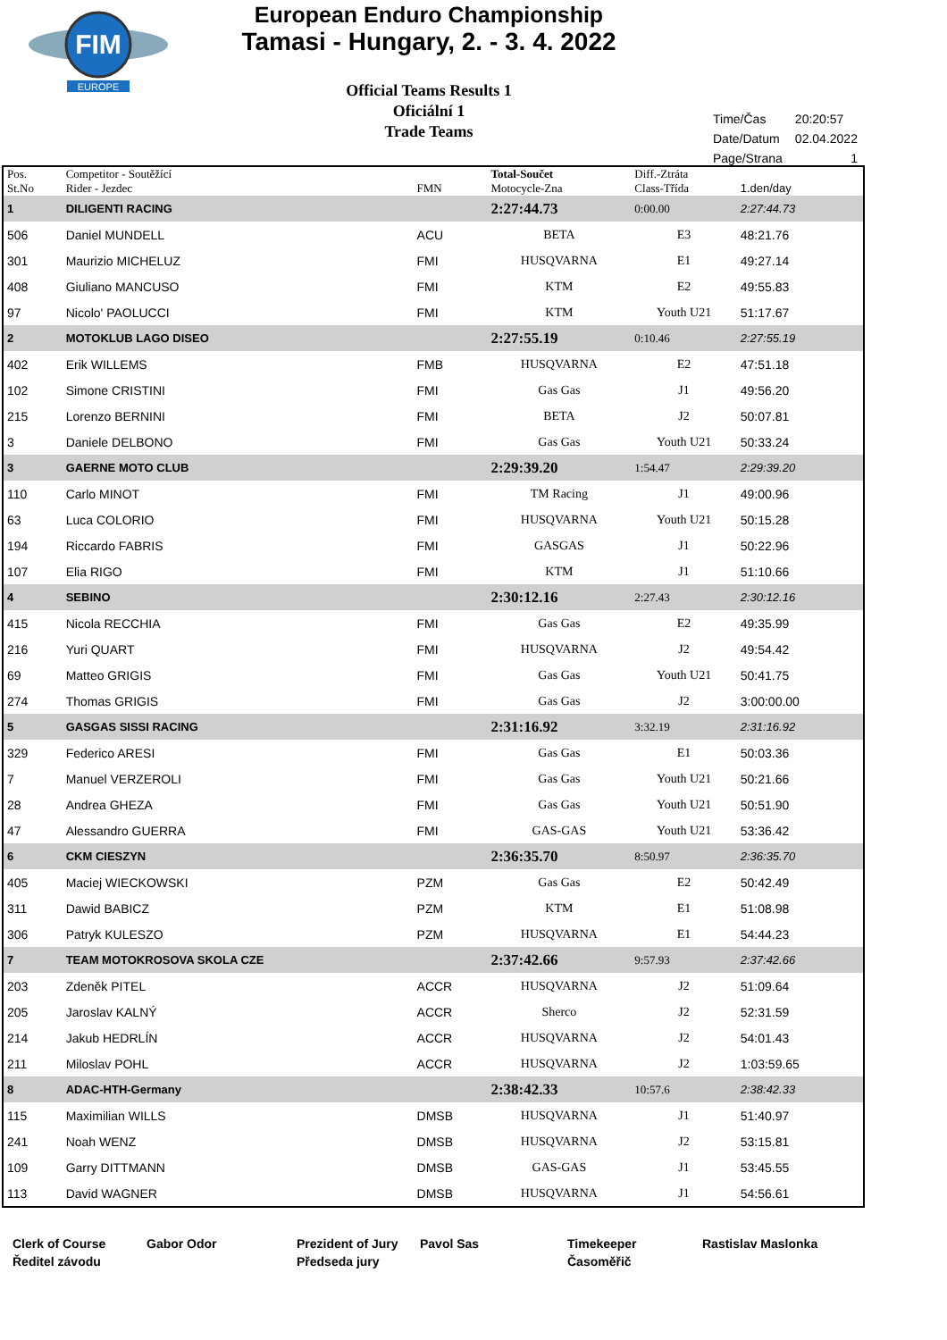FIM
EUROPE
European Enduro Championship
Tamasi - Hungary, 2. - 3. 4. 2022
Official Teams Results 1
Oficiální 1
Trade Teams
| Time/Čas | 20:20:57 |
| Date/Datum | 02.04.2022 |
| Page/Strana | 1 |
| Pos. St.No | Competitor - Soutěžící Rider - Jezdec | FMN | Total-Součet Motocycle-Zna | Diff.-Ztráta Class-Třída | 1.den/day | |
| --- | --- | --- | --- | --- | --- | --- |
| 1 | DILIGENTI RACING | | 2:27:44.73 | 0:00.00 | 2:27:44.73 | |
| 506 | Daniel MUNDELL | ACU | BETA | E3 | 48:21.76 | |
| 301 | Maurizio MICHELUZ | FMI | HUSQVARNA | E1 | 49:27.14 | |
| 408 | Giuliano MANCUSO | FMI | KTM | E2 | 49:55.83 | |
| 97 | Nicolo' PAOLUCCI | FMI | KTM | Youth U21 | 51:17.67 | |
| 2 | MOTOKLUB LAGO DISEO | | 2:27:55.19 | 0:10.46 | 2:27:55.19 | |
| 402 | Erik WILLEMS | FMB | HUSQVARNA | E2 | 47:51.18 | |
| 102 | Simone CRISTINI | FMI | Gas Gas | J1 | 49:56.20 | |
| 215 | Lorenzo BERNINI | FMI | BETA | J2 | 50:07.81 | |
| 3 | Daniele DELBONO | FMI | Gas Gas | Youth U21 | 50:33.24 | |
| 3 | GAERNE MOTO CLUB | | 2:29:39.20 | 1:54.47 | 2:29:39.20 | |
| 110 | Carlo MINOT | FMI | TM Racing | J1 | 49:00.96 | |
| 63 | Luca COLORIO | FMI | HUSQVARNA | Youth U21 | 50:15.28 | |
| 194 | Riccardo FABRIS | FMI | GASGAS | J1 | 50:22.96 | |
| 107 | Elia RIGO | FMI | KTM | J1 | 51:10.66 | |
| 4 | SEBINO | | 2:30:12.16 | 2:27.43 | 2:30:12.16 | |
| 415 | Nicola RECCHIA | FMI | Gas Gas | E2 | 49:35.99 | |
| 216 | Yuri QUART | FMI | HUSQVARNA | J2 | 49:54.42 | |
| 69 | Matteo GRIGIS | FMI | Gas Gas | Youth U21 | 50:41.75 | |
| 274 | Thomas GRIGIS | FMI | Gas Gas | J2 | 3:00:00.00 | |
| 5 | GASGAS SISSI RACING | | 2:31:16.92 | 3:32.19 | 2:31:16.92 | |
| 329 | Federico ARESI | FMI | Gas Gas | E1 | 50:03.36 | |
| 7 | Manuel VERZEROLI | FMI | Gas Gas | Youth U21 | 50:21.66 | |
| 28 | Andrea GHEZA | FMI | Gas Gas | Youth U21 | 50:51.90 | |
| 47 | Alessandro GUERRA | FMI | GAS-GAS | Youth U21 | 53:36.42 | |
| 6 | CKM CIESZYN | | 2:36:35.70 | 8:50.97 | 2:36:35.70 | |
| 405 | Maciej WIECKOWSKI | PZM | Gas Gas | E2 | 50:42.49 | |
| 311 | Dawid BABICZ | PZM | KTM | E1 | 51:08.98 | |
| 306 | Patryk KULESZO | PZM | HUSQVARNA | E1 | 54:44.23 | |
| 7 | TEAM MOTOKROSOVA SKOLA CZE | | 2:37:42.66 | 9:57.93 | 2:37:42.66 | |
| 203 | Zdeněk PITEL | ACCR | HUSQVARNA | J2 | 51:09.64 | |
| 205 | Jaroslav KALNÝ | ACCR | Sherco | J2 | 52:31.59 | |
| 214 | Jakub HEDRLÍN | ACCR | HUSQVARNA | J2 | 54:01.43 | |
| 211 | Miloslav POHL | ACCR | HUSQVARNA | J2 | 1:03:59.65 | |
| 8 | ADAC-HTH-Germany | | 2:38:42.33 | 10:57.6 | 2:38:42.33 | |
| 115 | Maximilian WILLS | DMSB | HUSQVARNA | J1 | 51:40.97 | |
| 241 | Noah WENZ | DMSB | HUSQVARNA | J2 | 53:15.81 | |
| 109 | Garry DITTMANN | DMSB | GAS-GAS | J1 | 53:45.55 | |
| 113 | David WAGNER | DMSB | HUSQVARNA | J1 | 54:56.61 | |
Clerk of Course
Ředitel závodu
Gabor Odor Prezident of Jury
Předseda jury
Pavol Sas Timekeeper
Časoměřič
Rastislav Maslonka